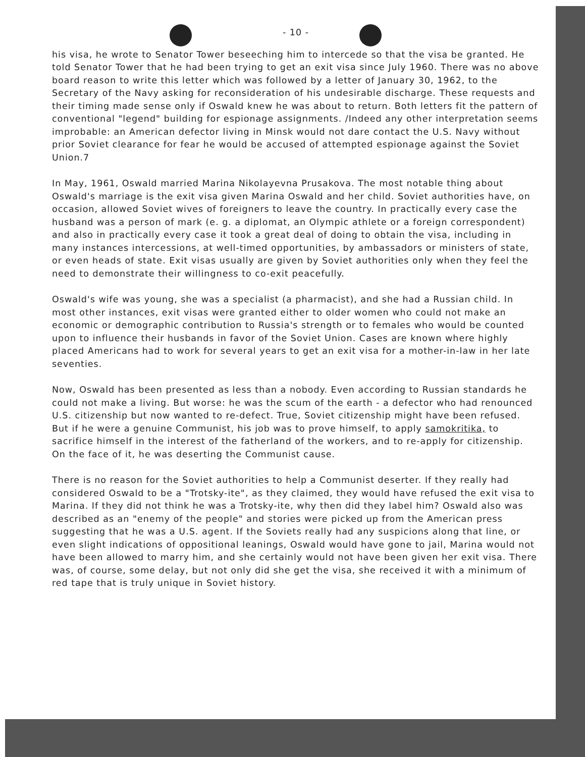- 10 -
his visa, he wrote to Senator Tower beseeching him to intercede so that the visa be granted. He told Senator Tower that he had been trying to get an exit visa since July 1960. There was no above board reason to write this letter which was followed by a letter of January 30, 1962, to the Secretary of the Navy asking for reconsideration of his undesirable discharge. These requests and their timing made sense only if Oswald knew he was about to return. Both letters fit the pattern of conventional "legend" building for espionage assignments. /Indeed any other interpretation seems improbable: an American defector living in Minsk would not dare contact the U.S. Navy without prior Soviet clearance for fear he would be accused of attempted espionage against the Soviet Union.7
In May, 1961, Oswald married Marina Nikolayevna Prusakova. The most notable thing about Oswald's marriage is the exit visa given Marina Oswald and her child. Soviet authorities have, on occasion, allowed Soviet wives of foreigners to leave the country. In practically every case the husband was a person of mark (e. g. a diplomat, an Olympic athlete or a foreign correspondent) and also in practically every case it took a great deal of doing to obtain the visa, including in many instances intercessions, at well-timed opportunities, by ambassadors or ministers of state, or even heads of state. Exit visas usually are given by Soviet authorities only when they feel the need to demonstrate their willingness to co-exit peacefully.
Oswald's wife was young, she was a specialist (a pharmacist), and she had a Russian child. In most other instances, exit visas were granted either to older women who could not make an economic or demographic contribution to Russia's strength or to females who would be counted upon to influence their husbands in favor of the Soviet Union. Cases are known where highly placed Americans had to work for several years to get an exit visa for a mother-in-law in her late seventies.
Now, Oswald has been presented as less than a nobody. Even according to Russian standards he could not make a living. But worse: he was the scum of the earth - a defector who had renounced U.S. citizenship but now wanted to re-defect. True, Soviet citizenship might have been refused. But if he were a genuine Communist, his job was to prove himself, to apply samokritika, to sacrifice himself in the interest of the fatherland of the workers, and to re-apply for citizenship. On the face of it, he was deserting the Communist cause.
There is no reason for the Soviet authorities to help a Communist deserter. If they really had considered Oswald to be a "Trotsky-ite", as they claimed, they would have refused the exit visa to Marina. If they did not think he was a Trotsky-ite, why then did they label him? Oswald also was described as an "enemy of the people" and stories were picked up from the American press suggesting that he was a U.S. agent. If the Soviets really had any suspicions along that line, or even slight indications of oppositional leanings, Oswald would have gone to jail, Marina would not have been allowed to marry him, and she certainly would not have been given her exit visa. There was, of course, some delay, but not only did she get the visa, she received it with a minimum of red tape that is truly unique in Soviet history.